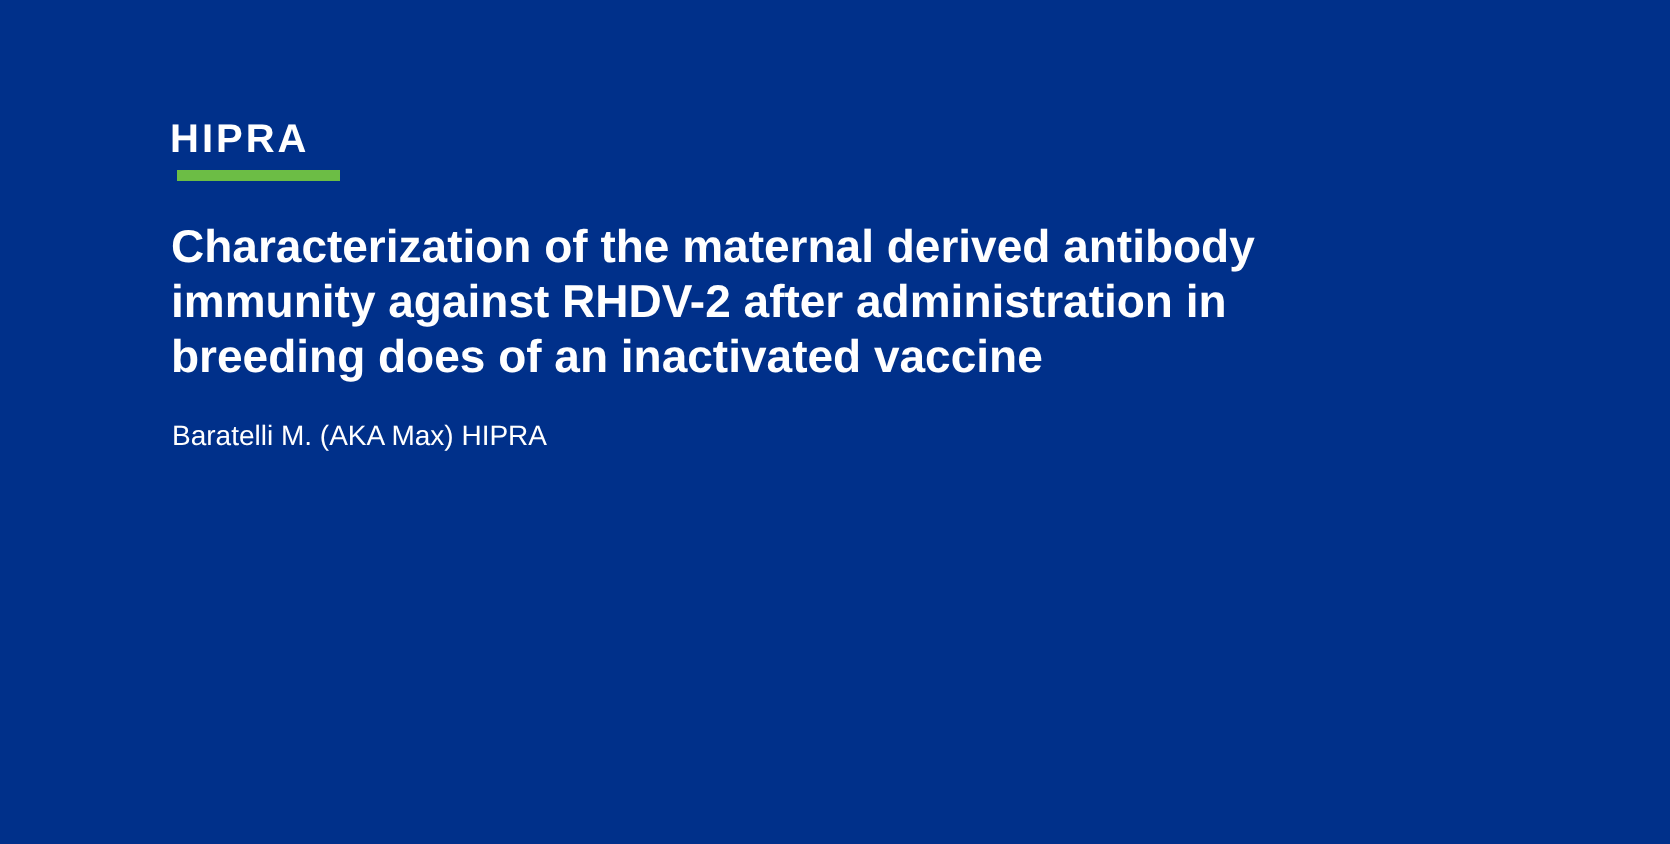HIPRA
Characterization of the maternal derived antibody immunity against RHDV-2 after administration in breeding does of an inactivated vaccine
Baratelli M. (AKA Max) HIPRA